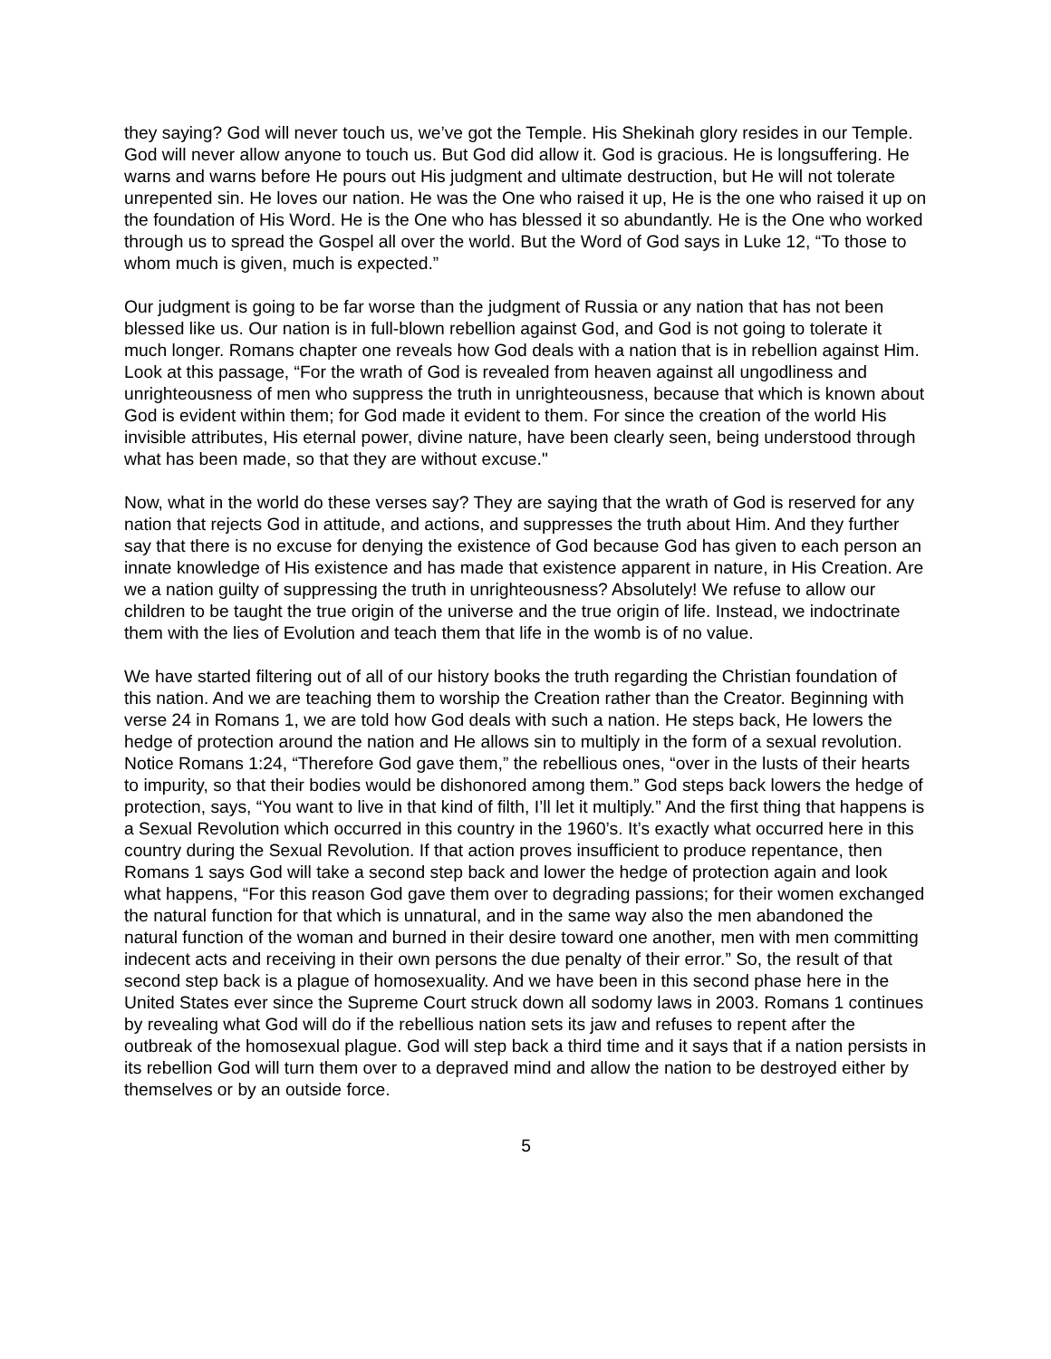they saying? God will never touch us, we’ve got the Temple. His Shekinah glory resides in our Temple. God will never allow anyone to touch us. But God did allow it. God is gracious. He is longsuffering. He warns and warns before He pours out His judgment and ultimate destruction, but He will not tolerate unrepented sin. He loves our nation. He was the One who raised it up, He is the one who raised it up on the foundation of His Word. He is the One who has blessed it so abundantly. He is the One who worked through us to spread the Gospel all over the world. But the Word of God says in Luke 12, “To those to whom much is given, much is expected.”
Our judgment is going to be far worse than the judgment of Russia or any nation that has not been blessed like us. Our nation is in full-blown rebellion against God, and God is not going to tolerate it much longer. Romans chapter one reveals how God deals with a nation that is in rebellion against Him. Look at this passage, “For the wrath of God is revealed from heaven against all ungodliness and unrighteousness of men who suppress the truth in unrighteousness, because that which is known about God is evident within them; for God made it evident to them. For since the creation of the world His invisible attributes, His eternal power, divine nature, have been clearly seen, being understood through what has been made, so that they are without excuse."
Now, what in the world do these verses say? They are saying that the wrath of God is reserved for any nation that rejects God in attitude, and actions, and suppresses the truth about Him. And they further say that there is no excuse for denying the existence of God because God has given to each person an innate knowledge of His existence and has made that existence apparent in nature, in His Creation. Are we a nation guilty of suppressing the truth in unrighteousness? Absolutely! We refuse to allow our children to be taught the true origin of the universe and the true origin of life. Instead, we indoctrinate them with the lies of Evolution and teach them that life in the womb is of no value.
We have started filtering out of all of our history books the truth regarding the Christian foundation of this nation. And we are teaching them to worship the Creation rather than the Creator. Beginning with verse 24 in Romans 1, we are told how God deals with such a nation. He steps back, He lowers the hedge of protection around the nation and He allows sin to multiply in the form of a sexual revolution. Notice Romans 1:24, “Therefore God gave them,” the rebellious ones, “over in the lusts of their hearts to impurity, so that their bodies would be dishonored among them.” God steps back lowers the hedge of protection, says, “You want to live in that kind of filth, I’ll let it multiply.” And the first thing that happens is a Sexual Revolution which occurred in this country in the 1960’s. It’s exactly what occurred here in this country during the Sexual Revolution. If that action proves insufficient to produce repentance, then Romans 1 says God will take a second step back and lower the hedge of protection again and look what happens, “For this reason God gave them over to degrading passions; for their women exchanged the natural function for that which is unnatural, and in the same way also the men abandoned the natural function of the woman and burned in their desire toward one another, men with men committing indecent acts and receiving in their own persons the due penalty of their error.” So, the result of that second step back is a plague of homosexuality. And we have been in this second phase here in the United States ever since the Supreme Court struck down all sodomy laws in 2003. Romans 1 continues by revealing what God will do if the rebellious nation sets its jaw and refuses to repent after the outbreak of the homosexual plague. God will step back a third time and it says that if a nation persists in its rebellion God will turn them over to a depraved mind and allow the nation to be destroyed either by themselves or by an outside force.
5